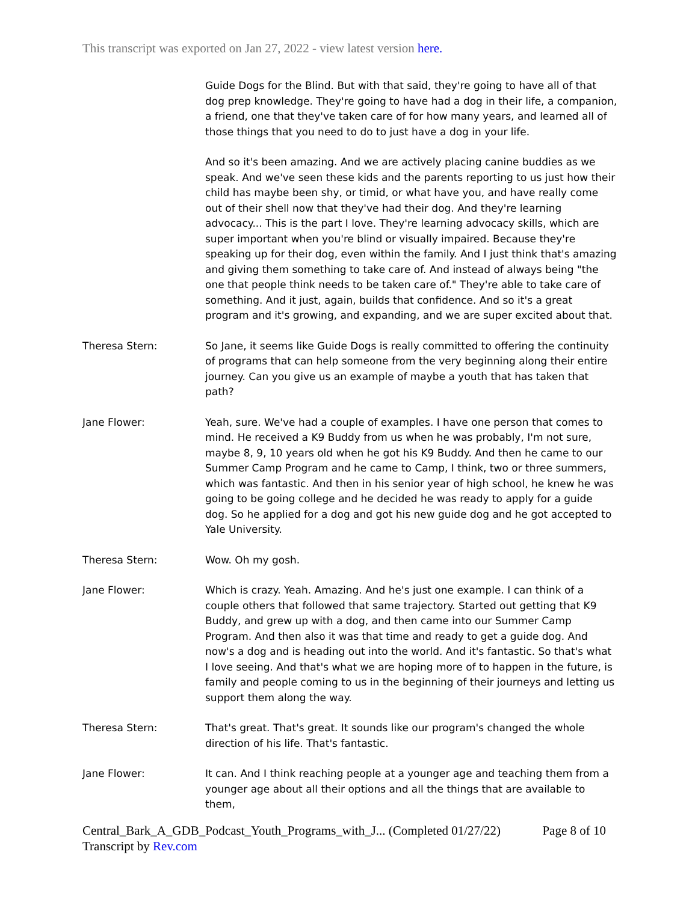This transcript was exported on Jan 27, 2022 - view latest version here.
Guide Dogs for the Blind. But with that said, they're going to have all of that dog prep knowledge. They're going to have had a dog in their life, a companion, a friend, one that they've taken care of for how many years, and learned all of those things that you need to do to just have a dog in your life.
And so it's been amazing. And we are actively placing canine buddies as we speak. And we've seen these kids and the parents reporting to us just how their child has maybe been shy, or timid, or what have you, and have really come out of their shell now that they've had their dog. And they're learning advocacy... This is the part I love. They're learning advocacy skills, which are super important when you're blind or visually impaired. Because they're speaking up for their dog, even within the family. And I just think that's amazing and giving them something to take care of. And instead of always being "the one that people think needs to be taken care of." They're able to take care of something. And it just, again, builds that confidence. And so it's a great program and it's growing, and expanding, and we are super excited about that.
Theresa Stern: So Jane, it seems like Guide Dogs is really committed to offering the continuity of programs that can help someone from the very beginning along their entire journey. Can you give us an example of maybe a youth that has taken that path?
Jane Flower: Yeah, sure. We've had a couple of examples. I have one person that comes to mind. He received a K9 Buddy from us when he was probably, I'm not sure, maybe 8, 9, 10 years old when he got his K9 Buddy. And then he came to our Summer Camp Program and he came to Camp, I think, two or three summers, which was fantastic. And then in his senior year of high school, he knew he was going to be going college and he decided he was ready to apply for a guide dog. So he applied for a dog and got his new guide dog and he got accepted to Yale University.
Theresa Stern: Wow. Oh my gosh.
Jane Flower: Which is crazy. Yeah. Amazing. And he's just one example. I can think of a couple others that followed that same trajectory. Started out getting that K9 Buddy, and grew up with a dog, and then came into our Summer Camp Program. And then also it was that time and ready to get a guide dog. And now's a dog and is heading out into the world. And it's fantastic. So that's what I love seeing. And that's what we are hoping more of to happen in the future, is family and people coming to us in the beginning of their journeys and letting us support them along the way.
Theresa Stern: That's great. That's great. It sounds like our program's changed the whole direction of his life. That's fantastic.
Jane Flower: It can. And I think reaching people at a younger age and teaching them from a younger age about all their options and all the things that are available to them,
Central_Bark_A_GDB_Podcast_Youth_Programs_with_J... (Completed 01/27/22)
Transcript by Rev.com
Page 8 of 10